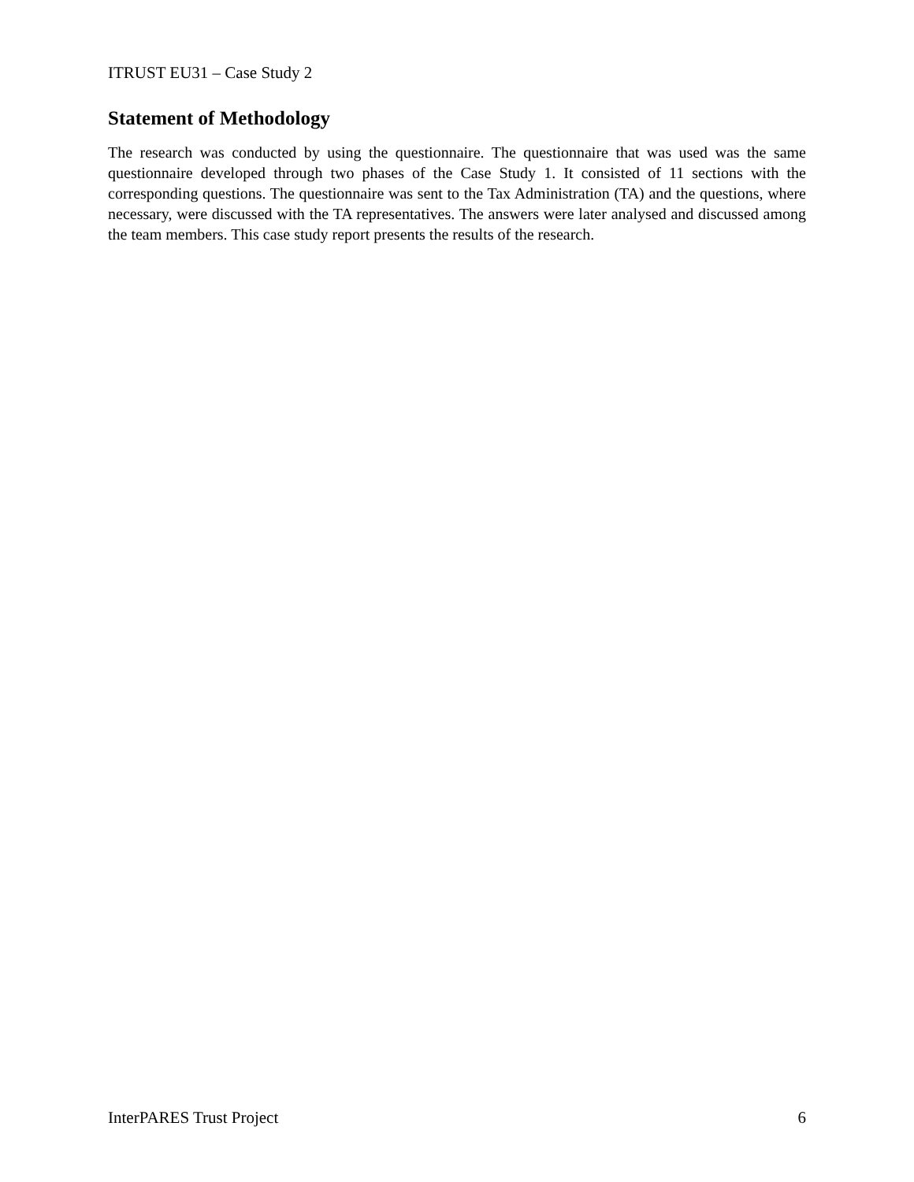ITRUST EU31 – Case Study 2
Statement of Methodology
The research was conducted by using the questionnaire. The questionnaire that was used was the same questionnaire developed through two phases of the Case Study 1. It consisted of 11 sections with the corresponding questions. The questionnaire was sent to the Tax Administration (TA) and the questions, where necessary, were discussed with the TA representatives. The answers were later analysed and discussed among the team members. This case study report presents the results of the research.
InterPARES Trust Project 6